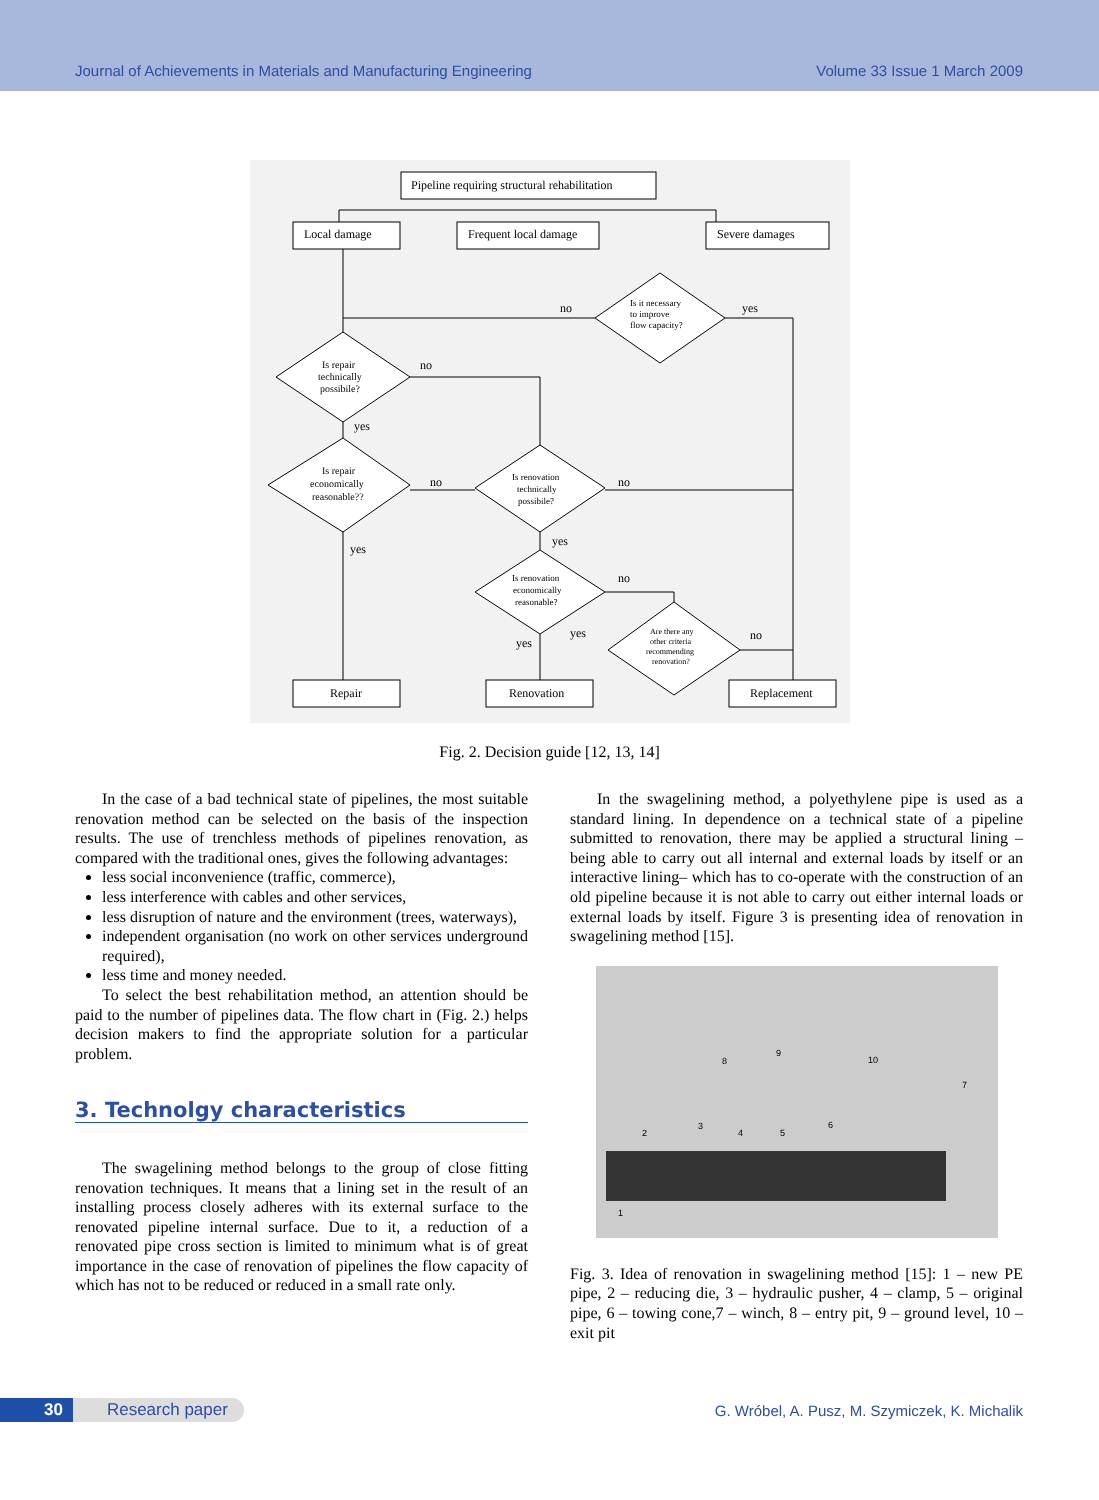Journal of Achievements in Materials and Manufacturing Engineering Volume 33 Issue 1 March 2009
Pipeline requiring structural rehabilitation
Local damage
Frequent local damage
Severe damages
Is it necessary
to improve
flow capacity?
no
yes
Is repair
technically
possibile?
no
yes
Is repair
economically
reasonable??
no
yes
Is renovation
technically
possibile?
no
yes
Is renovation
economically
reasonable?
no
yes
yes
Are there any
other criteria
recommending
renovation?
no
Repair
Renovation
Replacement
Fig. 2. Decision guide [12, 13, 14]
In the case of a bad technical state of pipelines, the most suitable renovation method can be selected on the basis of the inspection results. The use of trenchless methods of pipelines renovation, as compared with the traditional ones, gives the following advantages:
less social inconvenience (traffic, commerce),
less interference with cables and other services,
less disruption of nature and the environment (trees, waterways),
independent organisation (no work on other services underground required),
less time and money needed.
To select the best rehabilitation method, an attention should be paid to the number of pipelines data. The flow chart in (Fig. 2.) helps decision makers to find the appropriate solution for a particular problem.
3. Technolgy characteristics
The swagelining method belongs to the group of close fitting renovation techniques. It means that a lining set in the result of an installing process closely adheres with its external surface to the renovated pipeline internal surface. Due to it, a reduction of a renovated pipe cross section is limited to minimum what is of great importance in the case of renovation of pipelines the flow capacity of which has not to be reduced or reduced in a small rate only.
In the swagelining method, a polyethylene pipe is used as a standard lining. In dependence on a technical state of a pipeline submitted to renovation, there may be applied a structural lining – being able to carry out all internal and external loads by itself or an interactive lining– which has to co-operate with the construction of an old pipeline because it is not able to carry out either internal loads or external loads by itself. Figure 3 is presenting idea of renovation in swagelining method [15].
1
2
3
4
5
6
7
8
9
10
Fig. 3. Idea of renovation in swagelining method [15]: 1 – new PE pipe, 2 – reducing die, 3 – hydraulic pusher, 4 – clamp, 5 – original pipe, 6 – towing cone,7 – winch, 8 – entry pit, 9 – ground level, 10 – exit pit
30 Research paper
G. Wróbel, A. Pusz, M. Szymiczek, K. Michalik